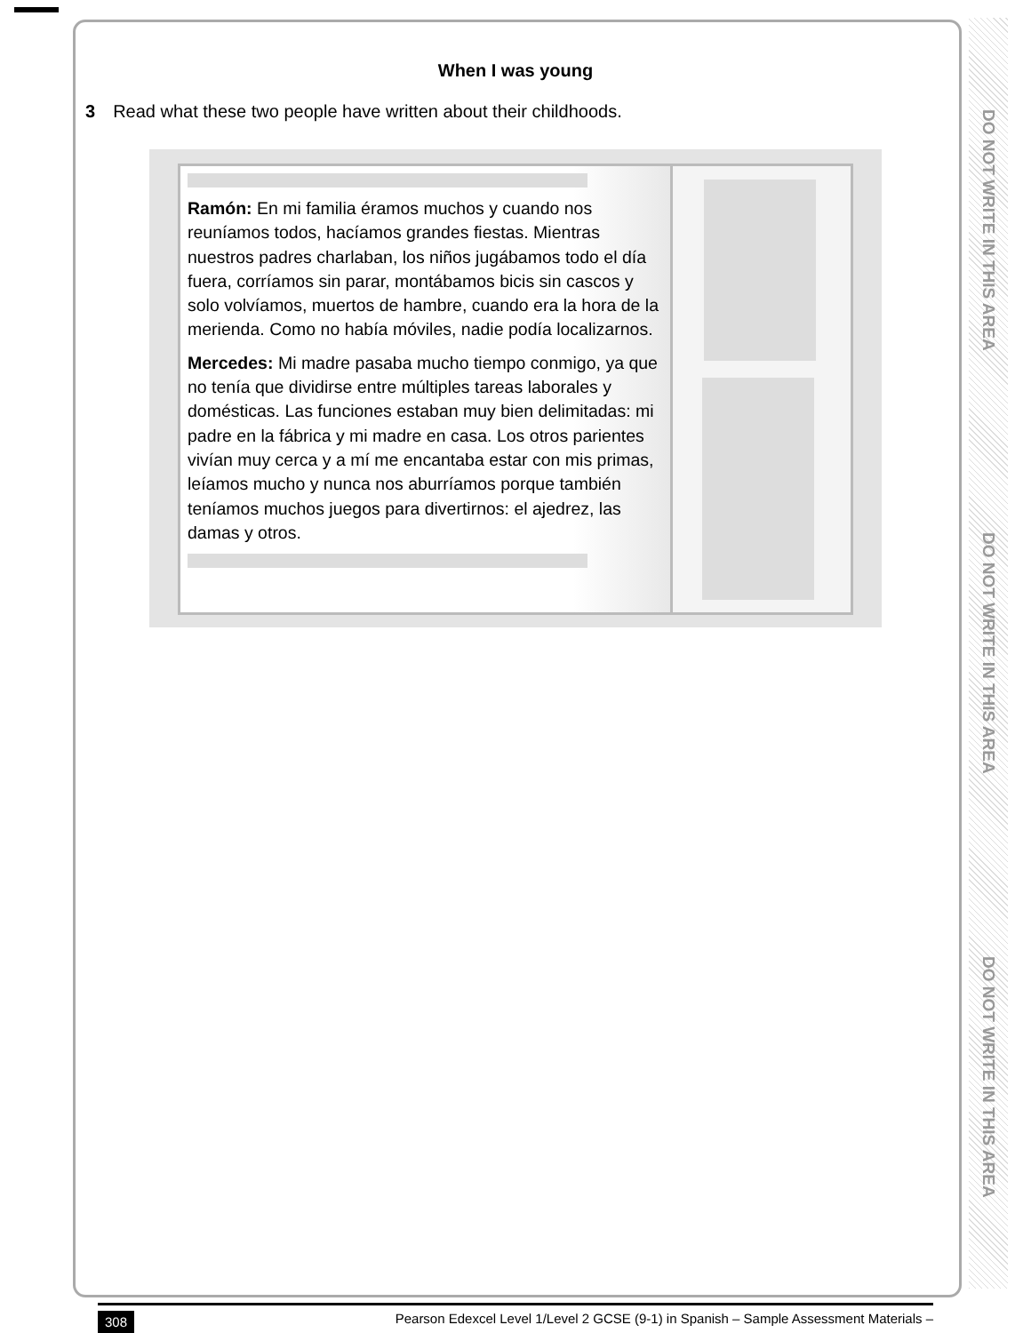DO NOT WRITE IN THIS AREA
DO NOT WRITE IN THIS AREA
DO NOT WRITE IN THIS AREA
When I was young
3 Read what these two people have written about their childhoods.
Ramón: En mi familia éramos muchos y cuando nos reuníamos todos, hacíamos grandes fiestas. Mientras nuestros padres charlaban, los niños jugábamos todo el día fuera, corríamos sin parar, montábamos bicis sin cascos y solo volvíamos, muertos de hambre, cuando era la hora de la merienda. Como no había móviles, nadie podía localizarnos.
Mercedes: Mi madre pasaba mucho tiempo conmigo, ya que no tenía que dividirse entre múltiples tareas laborales y domésticas. Las funciones estaban muy bien delimitadas: mi padre en la fábrica y mi madre en casa. Los otros parientes vivían muy cerca y a mí me encantaba estar con mis primas, leíamos mucho y nunca nos aburríamos porque también teníamos muchos juegos para divertirnos: el ajedrez, las damas y otros.
308 Pearson Edexcel Level 1/Level 2 GCSE (9-1) in Spanish – Sample Assessment Materials –